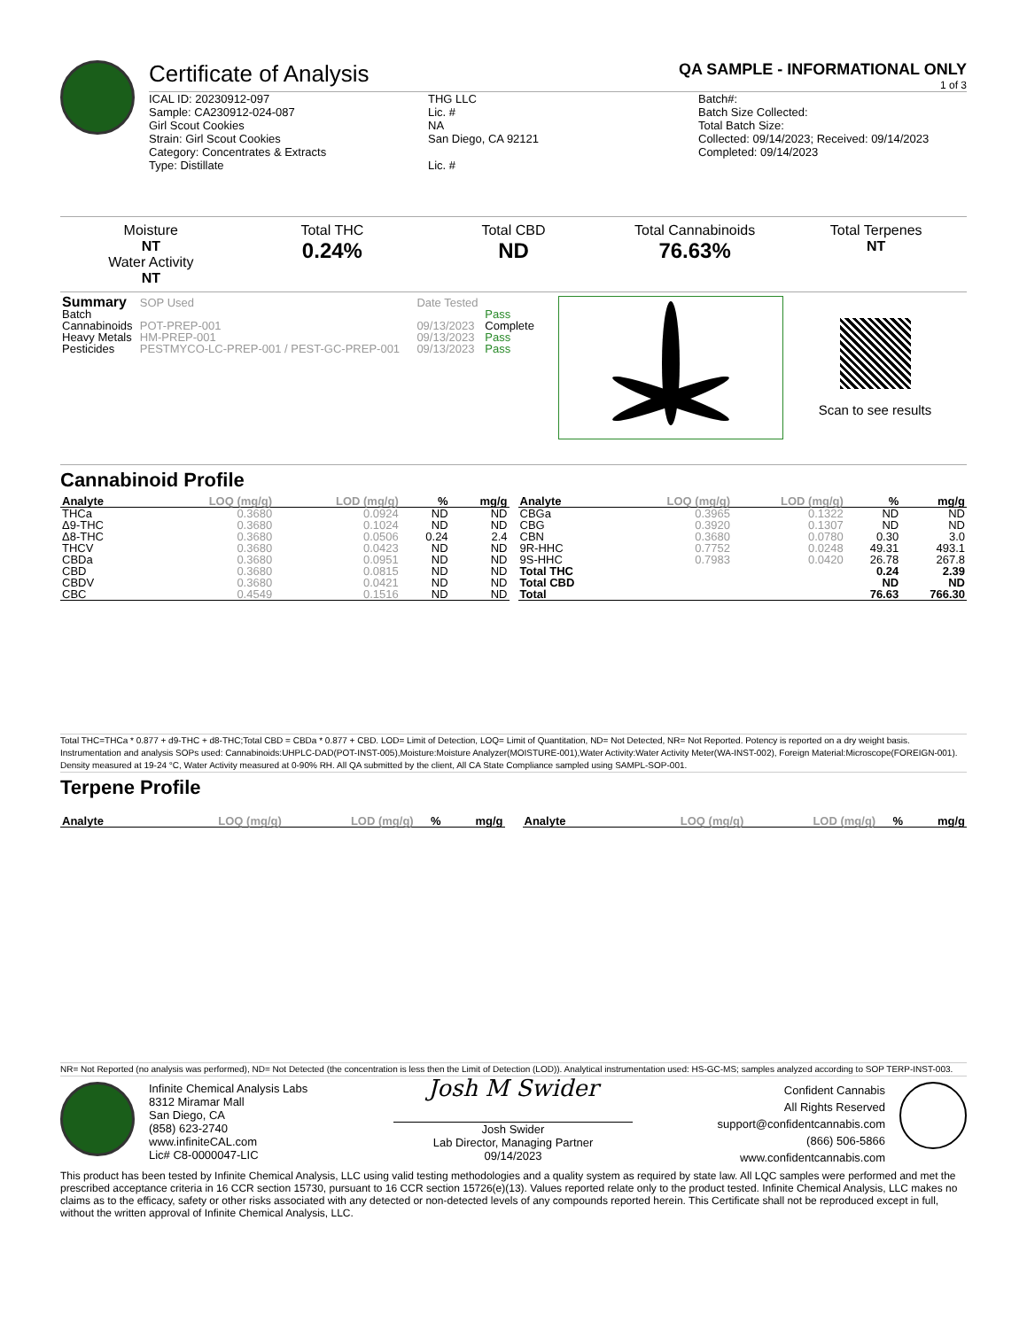Certificate of Analysis QA SAMPLE - INFORMATIONAL ONLY
1 of 3
ICAL ID: 20230912-097
Sample: CA230912-024-087
Girl Scout Cookies
Strain: Girl Scout Cookies
Category: Concentrates & Extracts
Type: Distillate
THG LLC
Lic. #
NA
San Diego, CA 92121
Lic. #
Batch#:
Batch Size Collected:
Total Batch Size:
Collected: 09/14/2023; Received: 09/14/2023
Completed: 09/14/2023
Moisture
NT
Water Activity
NT
Total THC
0.24%
Total CBD
ND
Total Cannabinoids
76.63%
Total Terpenes
NT
| Summary | SOP Used | Date Tested | |
| Batch | | | Pass |
| Cannabinoids | POT-PREP-001 | 09/13/2023 | Complete |
| Heavy Metals | HM-PREP-001 | 09/13/2023 | Pass |
| Pesticides | PESTMYCO-LC-PREP-001 / PEST-GC-PREP-001 | 09/13/2023 | Pass |
Scan to see results
Cannabinoid Profile
| Analyte | LOQ (mg/g) | LOD (mg/g) | % | mg/g |
| --- | --- | --- | --- | --- |
| THCa | 0.3680 | 0.0924 | ND | ND |
| Δ9-THC | 0.3680 | 0.1024 | ND | ND |
| Δ8-THC | 0.3680 | 0.0506 | 0.24 | 2.4 |
| THCV | 0.3680 | 0.0423 | ND | ND |
| CBDa | 0.3680 | 0.0951 | ND | ND |
| CBD | 0.3680 | 0.0815 | ND | ND |
| CBDV | 0.3680 | 0.0421 | ND | ND |
| CBC | 0.4549 | 0.1516 | ND | ND |
| Analyte | LOQ (mg/g) | LOD (mg/g) | % | mg/g |
| --- | --- | --- | --- | --- |
| CBGa | 0.3965 | 0.1322 | ND | ND |
| CBG | 0.3920 | 0.1307 | ND | ND |
| CBN | 0.3680 | 0.0780 | 0.30 | 3.0 |
| 9R-HHC | 0.7752 | 0.0248 | 49.31 | 493.1 |
| 9S-HHC | 0.7983 | 0.0420 | 26.78 | 267.8 |
| Total THC | | | 0.24 | 2.39 |
| Total CBD | | | ND | ND |
| Total | | | 76.63 | 766.30 |
Total THC=THCa * 0.877 + d9-THC + d8-THC;Total CBD = CBDa * 0.877 + CBD. LOD= Limit of Detection, LOQ= Limit of Quantitation, ND= Not Detected, NR= Not Reported. Potency is reported on a dry weight basis. Instrumentation and analysis SOPs used: Cannabinoids:UHPLC-DAD(POT-INST-005),Moisture:Moisture Analyzer(MOISTURE-001),Water Activity:Water Activity Meter(WA-INST-002), Foreign Material:Microscope(FOREIGN-001). Density measured at 19-24 °C, Water Activity measured at 0-90% RH. All QA submitted by the client, All CA State Compliance sampled using SAMPL-SOP-001.
Terpene Profile
| Analyte | LOQ (mg/g) | LOD (mg/g) | % | mg/g |
| --- | --- | --- | --- | --- |
| Analyte | LOQ (mg/g) | LOD (mg/g) | % | mg/g |
| --- | --- | --- | --- | --- |
NR= Not Reported (no analysis was performed), ND= Not Detected (the concentration is less then the Limit of Detection (LOD)). Analytical instrumentation used: HS-GC-MS; samples analyzed according to SOP TERP-INST-003.
Infinite Chemical Analysis Labs
8312 Miramar Mall
San Diego, CA
(858) 623-2740
www.infiniteCAL.com
Lic# C8-0000047-LIC
Josh M Swider
Josh Swider
Lab Director, Managing Partner
09/14/2023
Confident Cannabis
All Rights Reserved
support@confidentcannabis.com
(866) 506-5866
www.confidentcannabis.com
This product has been tested by Infinite Chemical Analysis, LLC using valid testing methodologies and a quality system as required by state law. All LQC samples were performed and met the prescribed acceptance criteria in 16 CCR section 15730, pursuant to 16 CCR section 15726(e)(13). Values reported relate only to the product tested. Infinite Chemical Analysis, LLC makes no claims as to the efficacy, safety or other risks associated with any detected or non-detected levels of any compounds reported herein. This Certificate shall not be reproduced except in full, without the written approval of Infinite Chemical Analysis, LLC.